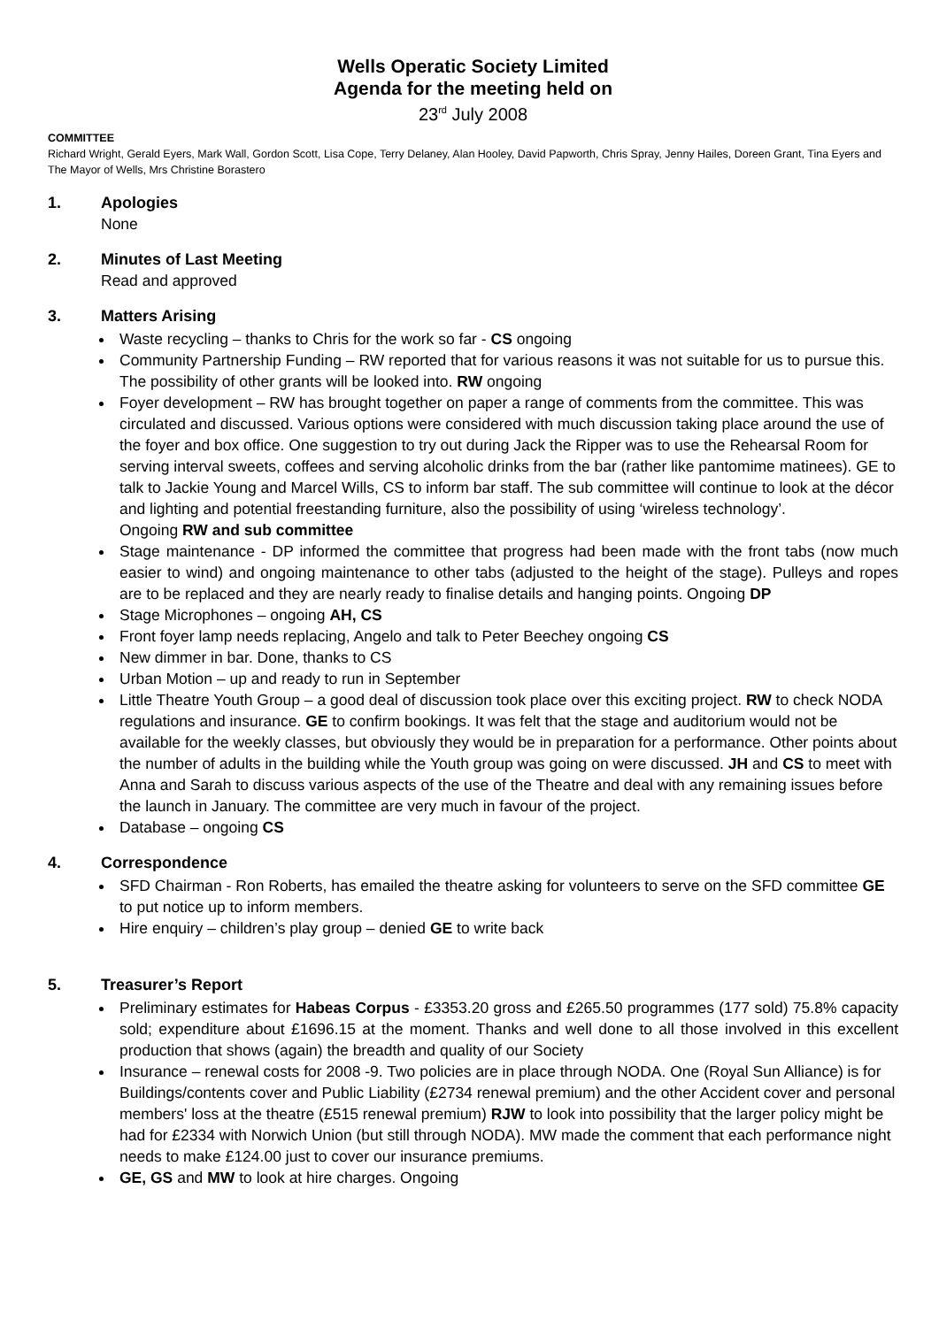Wells Operatic Society Limited
Agenda for the meeting held on
23<sup>rd</sup> July 2008
COMMITTEE
Richard Wright, Gerald Eyers, Mark Wall, Gordon Scott, Lisa Cope, Terry Delaney, Alan Hooley, David Papworth, Chris Spray, Jenny Hailes, Doreen Grant, Tina Eyers and The Mayor of Wells, Mrs Christine Borastero
1. Apologies
None
2. Minutes of Last Meeting
Read and approved
3. Matters Arising
Waste recycling – thanks to Chris for the work so far - CS ongoing
Community Partnership Funding – RW reported that for various reasons it was not suitable for us to pursue this. The possibility of other grants will be looked into. RW ongoing
Foyer development – RW has brought together on paper a range of comments from the committee. This was circulated and discussed. Various options were considered with much discussion taking place around the use of the foyer and box office. One suggestion to try out during Jack the Ripper was to use the Rehearsal Room for serving interval sweets, coffees and serving alcoholic drinks from the bar (rather like pantomime matinees). GE to talk to Jackie Young and Marcel Wills, CS to inform bar staff. The sub committee will continue to look at the décor and lighting and potential freestanding furniture, also the possibility of using ‘wireless technology’.
Ongoing RW and sub committee
Stage maintenance - DP informed the committee that progress had been made with the front tabs (now much easier to wind) and ongoing maintenance to other tabs (adjusted to the height of the stage). Pulleys and ropes are to be replaced and they are nearly ready to finalise details and hanging points. Ongoing DP
Stage Microphones – ongoing AH, CS
Front foyer lamp needs replacing, Angelo and talk to Peter Beechey ongoing CS
New dimmer in bar. Done, thanks to CS
Urban Motion – up and ready to run in September
Little Theatre Youth Group – a good deal of discussion took place over this exciting project. RW to check NODA regulations and insurance. GE to confirm bookings. It was felt that the stage and auditorium would not be available for the weekly classes, but obviously they would be in preparation for a performance. Other points about the number of adults in the building while the Youth group was going on were discussed. JH and CS to meet with Anna and Sarah to discuss various aspects of the use of the Theatre and deal with any remaining issues before the launch in January. The committee are very much in favour of the project.
Database – ongoing CS
4. Correspondence
SFD Chairman - Ron Roberts, has emailed the theatre asking for volunteers to serve on the SFD committee GE to put notice up to inform members.
Hire enquiry – children’s play group – denied GE to write back
5. Treasurer’s Report
Preliminary estimates for Habeas Corpus - £3353.20 gross and £265.50 programmes (177 sold) 75.8% capacity sold; expenditure about £1696.15 at the moment. Thanks and well done to all those involved in this excellent production that shows (again) the breadth and quality of our Society
Insurance – renewal costs for 2008 -9. Two policies are in place through NODA. One (Royal Sun Alliance) is for Buildings/contents cover and Public Liability (£2734 renewal premium) and the other Accident cover and personal members' loss at the theatre (£515 renewal premium) RJW to look into possibility that the larger policy might be had for £2334 with Norwich Union (but still through NODA). MW made the comment that each performance night needs to make £124.00 just to cover our insurance premiums.
GE, GS and MW to look at hire charges. Ongoing